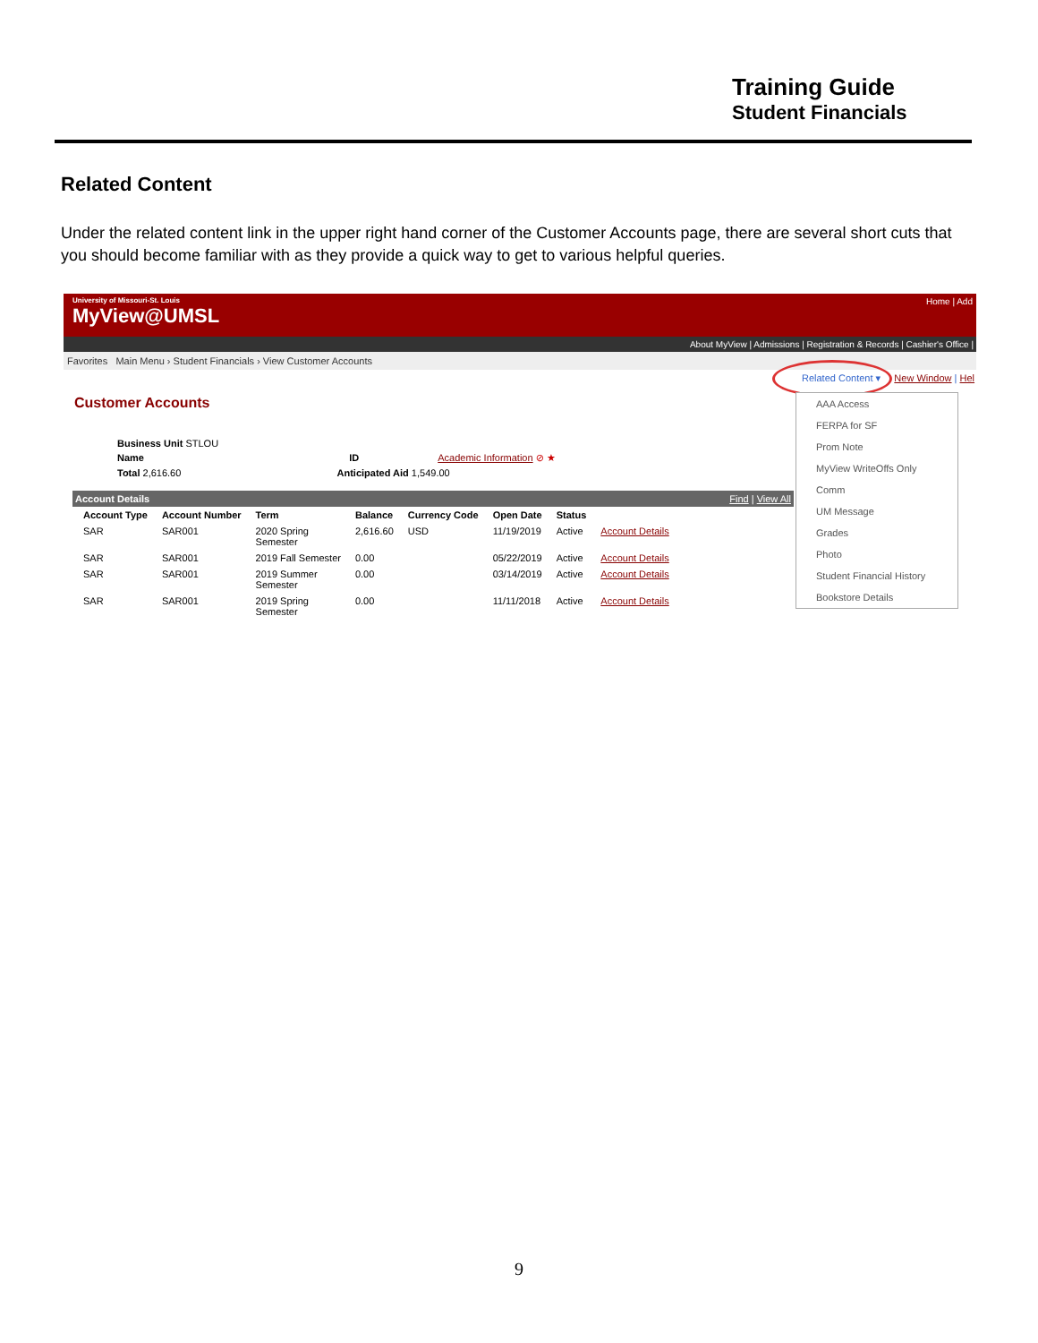Training Guide
Student Financials
Related Content
Under the related content link in the upper right hand corner of the Customer Accounts page, there are several short cuts that you should become familiar with as they provide a quick way to get to various helpful queries.
University of Missouri-St. Louis
MyView@UMSL
Home | Add
About MyView | Admissions | Registration & Records | Cashier's Office |
Favorites Main Menu › Student Financials › View Customer Accounts
Customer Accounts
Business Unit STLOU
Name ID Academic Information ⊘ ★
Total 2,616.60 Anticipated Aid 1,549.00
Account Details Find | View All
| Account Type | Account Number | Term | Balance | Currency Code | Open Date | Status | |
| --- | --- | --- | --- | --- | --- | --- | --- |
| SAR | SAR001 | 2020 Spring Semester | 2,616.60 | USD | 11/19/2019 | Active | Account Details |
| SAR | SAR001 | 2019 Fall Semester | 0.00 | | 05/22/2019 | Active | Account Details |
| SAR | SAR001 | 2019 Summer Semester | 0.00 | | 03/14/2019 | Active | Account Details |
| SAR | SAR001 | 2019 Spring Semester | 0.00 | | 11/11/2018 | Active | Account Details |
Related Content ▾ New Window | Hel
AAA Access
FERPA for SF
Prom Note
MyView WriteOffs Only
Comm
UM Message
Grades
Photo
Student Financial History
Bookstore Details
9